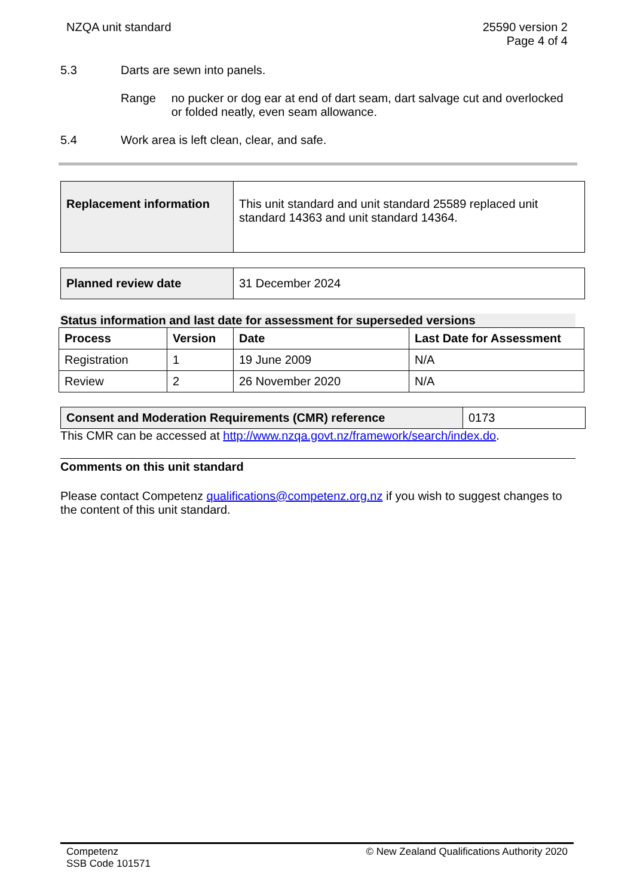NZQA unit standard 25590 version 2
Page 4 of 4
5.3 Darts are sewn into panels.
Range no pucker or dog ear at end of dart seam, dart salvage cut and overlocked or folded neatly, even seam allowance.
5.4 Work area is left clean, clear, and safe.
| Replacement information | This unit standard and unit standard 25589 replaced unit standard 14363 and unit standard 14364. |
| Planned review date | 31 December 2024 |
Status information and last date for assessment for superseded versions
| Process | Version | Date | Last Date for Assessment |
| --- | --- | --- | --- |
| Registration | 1 | 19 June 2009 | N/A |
| Review | 2 | 26 November 2020 | N/A |
| Consent and Moderation Requirements (CMR) reference | 0173 |
This CMR can be accessed at http://www.nzqa.govt.nz/framework/search/index.do.
Comments on this unit standard
Please contact Competenz qualifications@competenz.org.nz if you wish to suggest changes to the content of this unit standard.
Competenz
SSB Code 101571
© New Zealand Qualifications Authority 2020